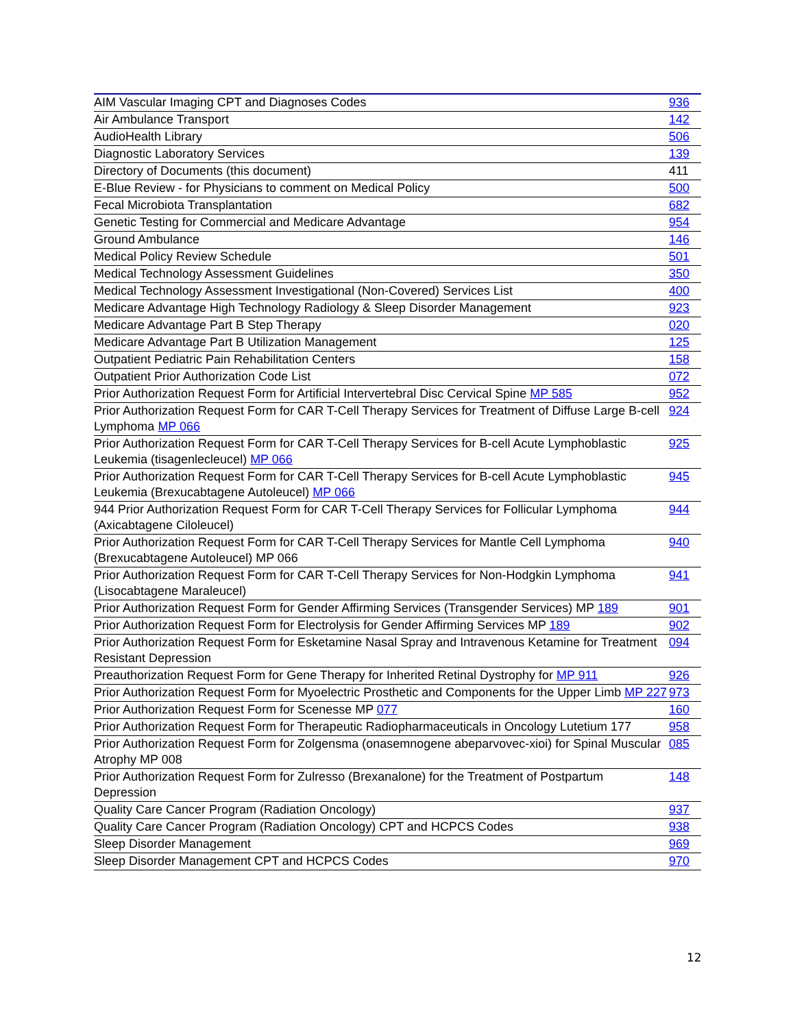| AIM Vascular Imaging CPT and Diagnoses Codes | 936 |
| Air Ambulance Transport | 142 |
| AudioHealth Library | 506 |
| Diagnostic Laboratory Services | 139 |
| Directory of Documents (this document) | 411 |
| E-Blue Review - for Physicians to comment on Medical Policy | 500 |
| Fecal Microbiota Transplantation | 682 |
| Genetic Testing for Commercial and Medicare Advantage | 954 |
| Ground Ambulance | 146 |
| Medical Policy Review Schedule | 501 |
| Medical Technology Assessment Guidelines | 350 |
| Medical Technology Assessment Investigational (Non-Covered) Services List | 400 |
| Medicare Advantage High Technology Radiology & Sleep Disorder Management | 923 |
| Medicare Advantage Part B Step Therapy | 020 |
| Medicare Advantage Part B Utilization Management | 125 |
| Outpatient Pediatric Pain Rehabilitation Centers | 158 |
| Outpatient Prior Authorization Code List | 072 |
| Prior Authorization Request Form for Artificial Intervertebral Disc Cervical Spine MP 585 | 952 |
| Prior Authorization Request Form for CAR T-Cell Therapy Services for Treatment of Diffuse Large B-cell Lymphoma MP 066 | 924 |
| Prior Authorization Request Form for CAR T-Cell Therapy Services for B-cell Acute Lymphoblastic Leukemia (tisagenlecleucel) MP 066 | 925 |
| Prior Authorization Request Form for CAR T-Cell Therapy Services for B-cell Acute Lymphoblastic Leukemia (Brexucabtagene Autoleucel) MP 066 | 945 |
| 944 Prior Authorization Request Form for CAR T-Cell Therapy Services for Follicular Lymphoma (Axicabtagene Ciloleucel) | 944 |
| Prior Authorization Request Form for CAR T-Cell Therapy Services for Mantle Cell Lymphoma (Brexucabtagene Autoleucel) MP 066 | 940 |
| Prior Authorization Request Form for CAR T-Cell Therapy Services for Non-Hodgkin Lymphoma (Lisocabtagene Maraleucel) | 941 |
| Prior Authorization Request Form for Gender Affirming Services (Transgender Services) MP 189 | 901 |
| Prior Authorization Request Form for Electrolysis for Gender Affirming Services MP 189 | 902 |
| Prior Authorization Request Form for Esketamine Nasal Spray and Intravenous Ketamine for Treatment Resistant Depression | 094 |
| Preauthorization Request Form for Gene Therapy for Inherited Retinal Dystrophy for MP 911 | 926 |
| Prior Authorization Request Form for Myoelectric Prosthetic and Components for the Upper Limb MP 227 | 973 |
| Prior Authorization Request Form for Scenesse MP 077 | 160 |
| Prior Authorization Request Form for Therapeutic Radiopharmaceuticals in Oncology Lutetium 177 | 958 |
| Prior Authorization Request Form for Zolgensma (onasemnogene abeparvovec-xioi) for Spinal Muscular Atrophy MP 008 | 085 |
| Prior Authorization Request Form for Zulresso (Brexanalone) for the Treatment of Postpartum Depression | 148 |
| Quality Care Cancer Program (Radiation Oncology) | 937 |
| Quality Care Cancer Program (Radiation Oncology) CPT and HCPCS Codes | 938 |
| Sleep Disorder Management | 969 |
| Sleep Disorder Management CPT and HCPCS Codes | 970 |
12